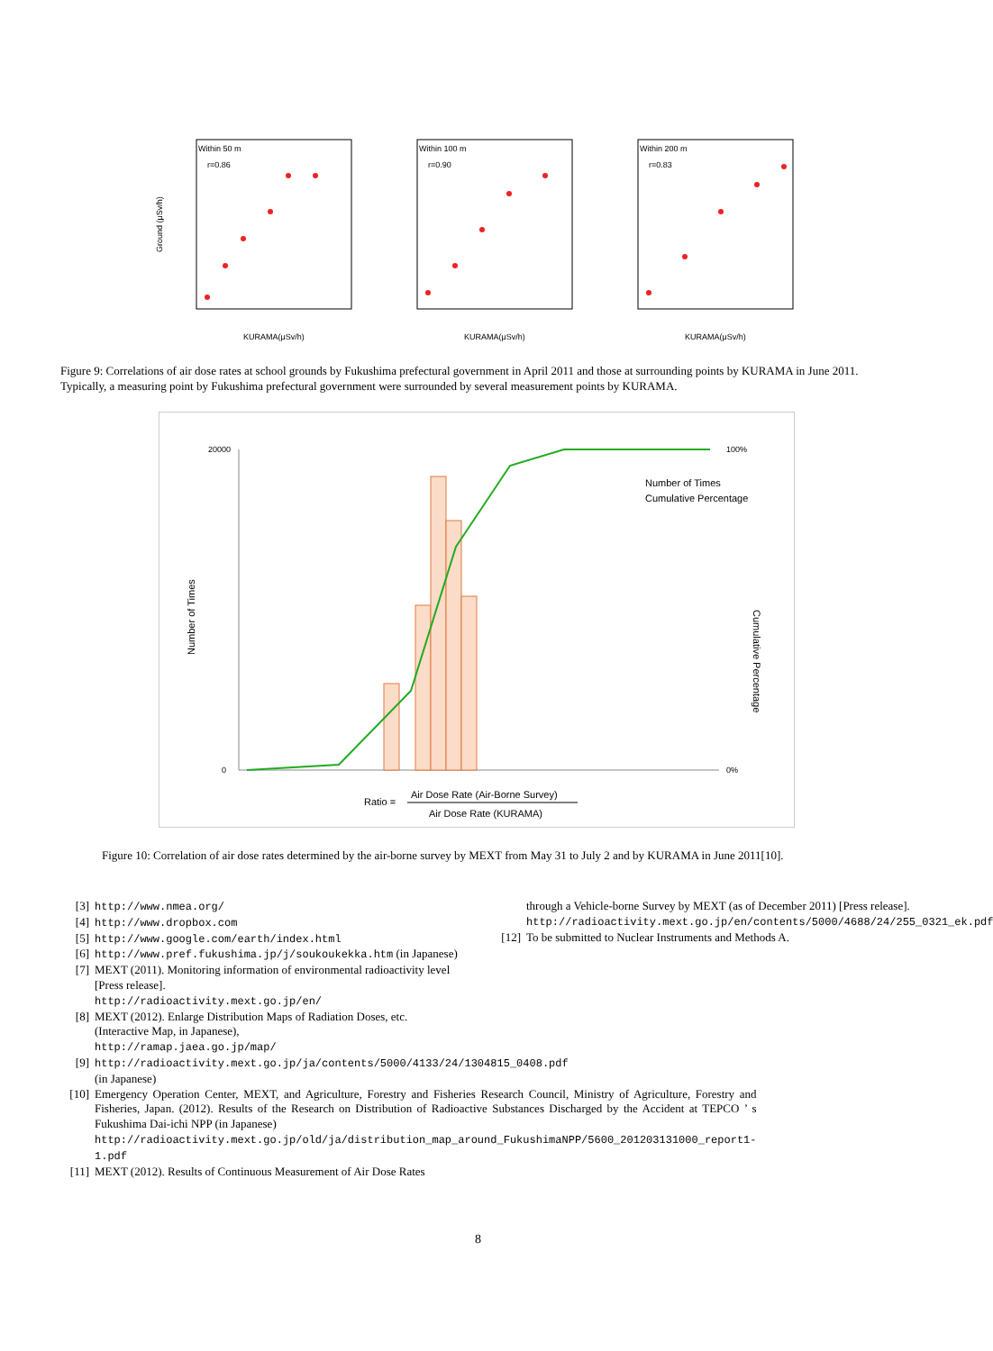Within 50 m
r=0.86
Ground (μSv/h)
KURAMA(μSv/h)
Within 100 m
r=0.90
KURAMA(μSv/h)
Within 200 m
r=0.83
KURAMA(μSv/h)
Figure 9: Correlations of air dose rates at school grounds by Fukushima prefectural government in April 2011 and those at surrounding points by KURAMA in June 2011. Typically, a measuring point by Fukushima prefectural government were surrounded by several measurement points by KURAMA.
20000
0
100%
0%
Number of Times
Cumulative Percentage
Number of Times
Cumulative Percentage
Ratio =
Air Dose Rate (Air-Borne Survey)
Air Dose Rate (KURAMA)
Figure 10: Correlation of air dose rates determined by the air-borne survey by MEXT from May 31 to July 2 and by KURAMA in June 2011[10].
[3] http://www.nmea.org/
[4] http://www.dropbox.com
[5] http://www.google.com/earth/index.html
[6] http://www.pref.fukushima.jp/j/soukoukekka.htm (in Japanese)
[7] MEXT (2011). Monitoring information of environmental radioactivity level [Press release].
http://radioactivity.mext.go.jp/en/
[8] MEXT (2012). Enlarge Distribution Maps of Radiation Doses, etc. (Interactive Map, in Japanese),
http://ramap.jaea.go.jp/map/
[9] http://radioactivity.mext.go.jp/ja/contents/5000/4133/24/1304815_0408.pdf (in Japanese)
[10] Emergency Operation Center, MEXT, and Agriculture, Forestry and Fisheries Research Council, Ministry of Agriculture, Forestry and Fisheries, Japan. (2012). Results of the Research on Distribution of Radioactive Substances Discharged by the Accident at TEPCO ’ s Fukushima Dai-ichi NPP (in Japanese)
http://radioactivity.mext.go.jp/old/ja/distribution_map_around_FukushimaNPP/5600_201203131000_report1-1.pdf
[11] MEXT (2012). Results of Continuous Measurement of Air Dose Rates
through a Vehicle-borne Survey by MEXT (as of December 2011) [Press release].
http://radioactivity.mext.go.jp/en/contents/5000/4688/24/255_0321_ek.pdf
[12] To be submitted to Nuclear Instruments and Methods A.
8